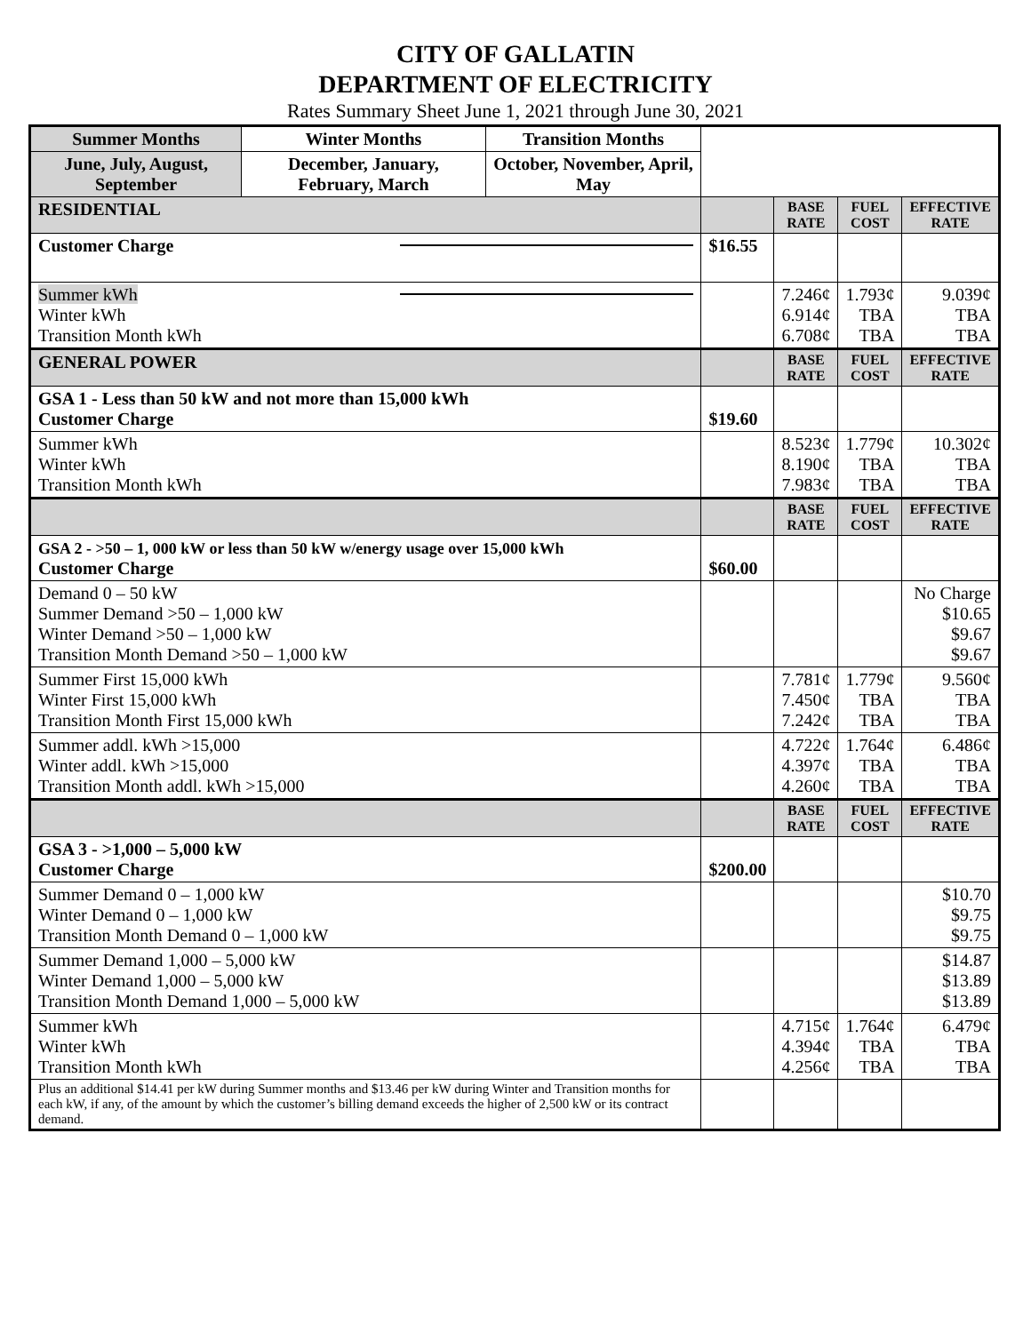CITY OF GALLATIN
DEPARTMENT OF ELECTRICITY
Rates Summary Sheet June 1, 2021 through June 30, 2021
| Summer Months | Winter Months | Transition Months | | | | |
| June, July, August, September | December, January, February, March | October, November, April, May | | | | |
| RESIDENTIAL | | | | BASE RATE | FUEL COST | EFFECTIVE RATE |
| Customer Charge | | | $16.55 | | | |
| Summer kWh Winter kWh Transition Month kWh | | | | 7.246¢ 6.914¢ 6.708¢ | 1.793¢ TBA TBA | 9.039¢ TBA TBA |
| GENERAL POWER | | | | BASE RATE | FUEL COST | EFFECTIVE RATE |
| GSA 1 - Less than 50 kW and not more than 15,000 kWh Customer Charge | | | $19.60 | | | |
| Summer kWh Winter kWh Transition Month kWh | | | | 8.523¢ 8.190¢ 7.983¢ | 1.779¢ TBA TBA | 10.302¢ TBA TBA |
| | | | | BASE RATE | FUEL COST | EFFECTIVE RATE |
| GSA 2 - >50 – 1, 000 kW or less than 50 kW w/energy usage over 15,000 kWh Customer Charge | | | $60.00 | | | |
| Demand 0 – 50 kW Summer Demand >50 – 1,000 kW Winter Demand >50 – 1,000 kW Transition Month Demand >50 – 1,000 kW | | | | | | No Charge $10.65 $9.67 $9.67 |
| Summer First 15,000 kWh Winter First 15,000 kWh Transition Month First 15,000 kWh | | | | 7.781¢ 7.450¢ 7.242¢ | 1.779¢ TBA TBA | 9.560¢ TBA TBA |
| Summer addl. kWh >15,000 Winter addl. kWh >15,000 Transition Month addl. kWh >15,000 | | | | 4.722¢ 4.397¢ 4.260¢ | 1.764¢ TBA TBA | 6.486¢ TBA TBA |
| | | | | BASE RATE | FUEL COST | EFFECTIVE RATE |
| GSA 3 - >1,000 – 5,000 kW Customer Charge | | | $200.00 | | | |
| Summer Demand 0 – 1,000 kW Winter Demand 0 – 1,000 kW Transition Month Demand 0 – 1,000 kW | | | | | | $10.70 $9.75 $9.75 |
| Summer Demand 1,000 – 5,000 kW Winter Demand 1,000 – 5,000 kW Transition Month Demand 1,000 – 5,000 kW | | | | | | $14.87 $13.89 $13.89 |
| Summer kWh Winter kWh Transition Month kWh | | | | 4.715¢ 4.394¢ 4.256¢ | 1.764¢ TBA TBA | 6.479¢ TBA TBA |
| Plus an additional $14.41 per kW during Summer months and $13.46 per kW during Winter and Transition months for each kW, if any, of the amount by which the customer’s billing demand exceeds the higher of 2,500 kW or its contract demand. | | | | | | |